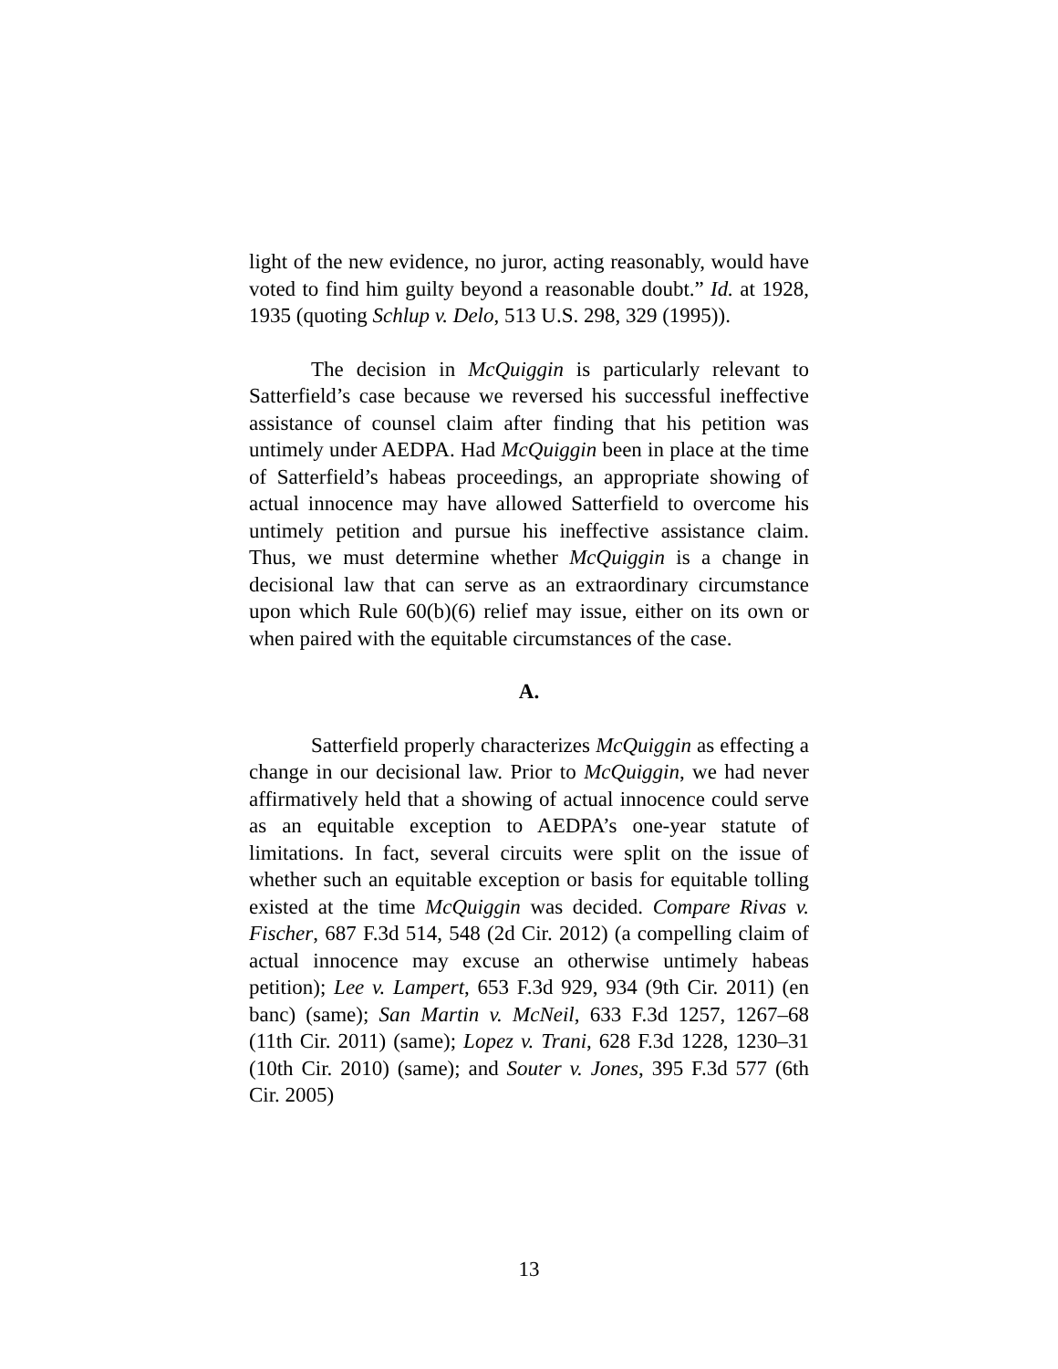light of the new evidence, no juror, acting reasonably, would have voted to find him guilty beyond a reasonable doubt.” Id. at 1928, 1935 (quoting Schlup v. Delo, 513 U.S. 298, 329 (1995)).
The decision in McQuiggin is particularly relevant to Satterfield’s case because we reversed his successful ineffective assistance of counsel claim after finding that his petition was untimely under AEDPA. Had McQuiggin been in place at the time of Satterfield’s habeas proceedings, an appropriate showing of actual innocence may have allowed Satterfield to overcome his untimely petition and pursue his ineffective assistance claim. Thus, we must determine whether McQuiggin is a change in decisional law that can serve as an extraordinary circumstance upon which Rule 60(b)(6) relief may issue, either on its own or when paired with the equitable circumstances of the case.
A.
Satterfield properly characterizes McQuiggin as effecting a change in our decisional law. Prior to McQuiggin, we had never affirmatively held that a showing of actual innocence could serve as an equitable exception to AEDPA’s one-year statute of limitations. In fact, several circuits were split on the issue of whether such an equitable exception or basis for equitable tolling existed at the time McQuiggin was decided. Compare Rivas v. Fischer, 687 F.3d 514, 548 (2d Cir. 2012) (a compelling claim of actual innocence may excuse an otherwise untimely habeas petition); Lee v. Lampert, 653 F.3d 929, 934 (9th Cir. 2011) (en banc) (same); San Martin v. McNeil, 633 F.3d 1257, 1267–68 (11th Cir. 2011) (same); Lopez v. Trani, 628 F.3d 1228, 1230–31 (10th Cir. 2010) (same); and Souter v. Jones, 395 F.3d 577 (6th Cir. 2005)
13